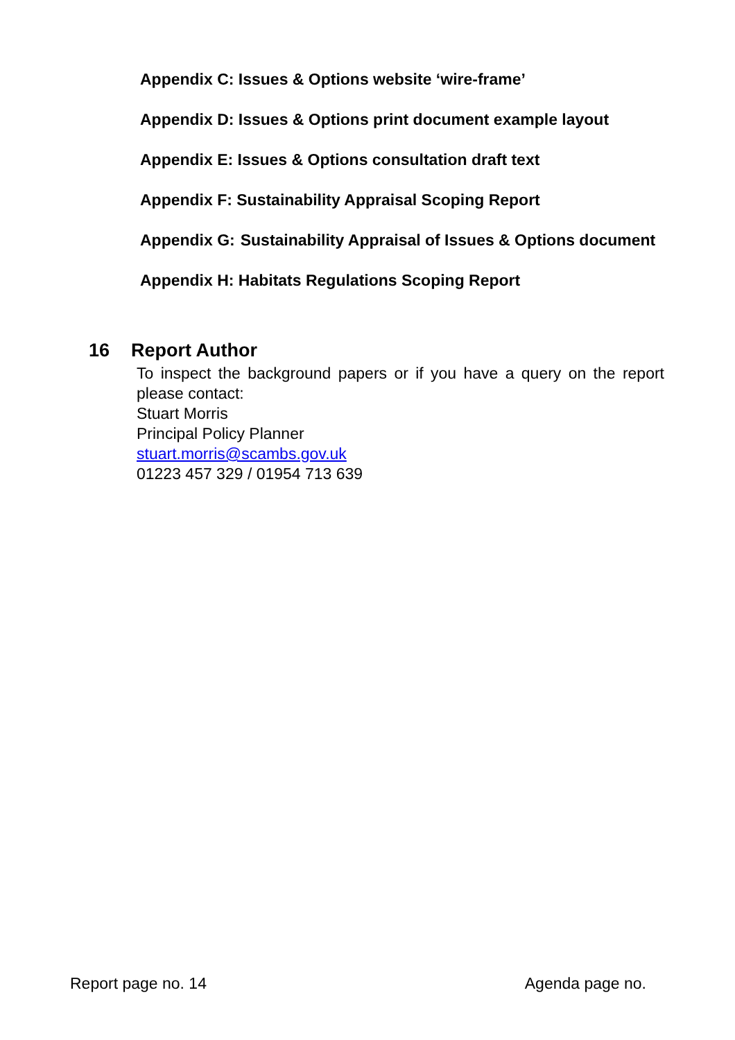Appendix C: Issues & Options website ‘wire-frame’
Appendix D: Issues & Options print document example layout
Appendix E: Issues & Options consultation draft text
Appendix F: Sustainability Appraisal Scoping Report
Appendix G: Sustainability Appraisal of Issues & Options document
Appendix H: Habitats Regulations Scoping Report
16 Report Author
To inspect the background papers or if you have a query on the report please contact:
Stuart Morris
Principal Policy Planner
stuart.morris@scambs.gov.uk
01223 457 329 / 01954 713 639
Report page no. 14 Agenda page no.